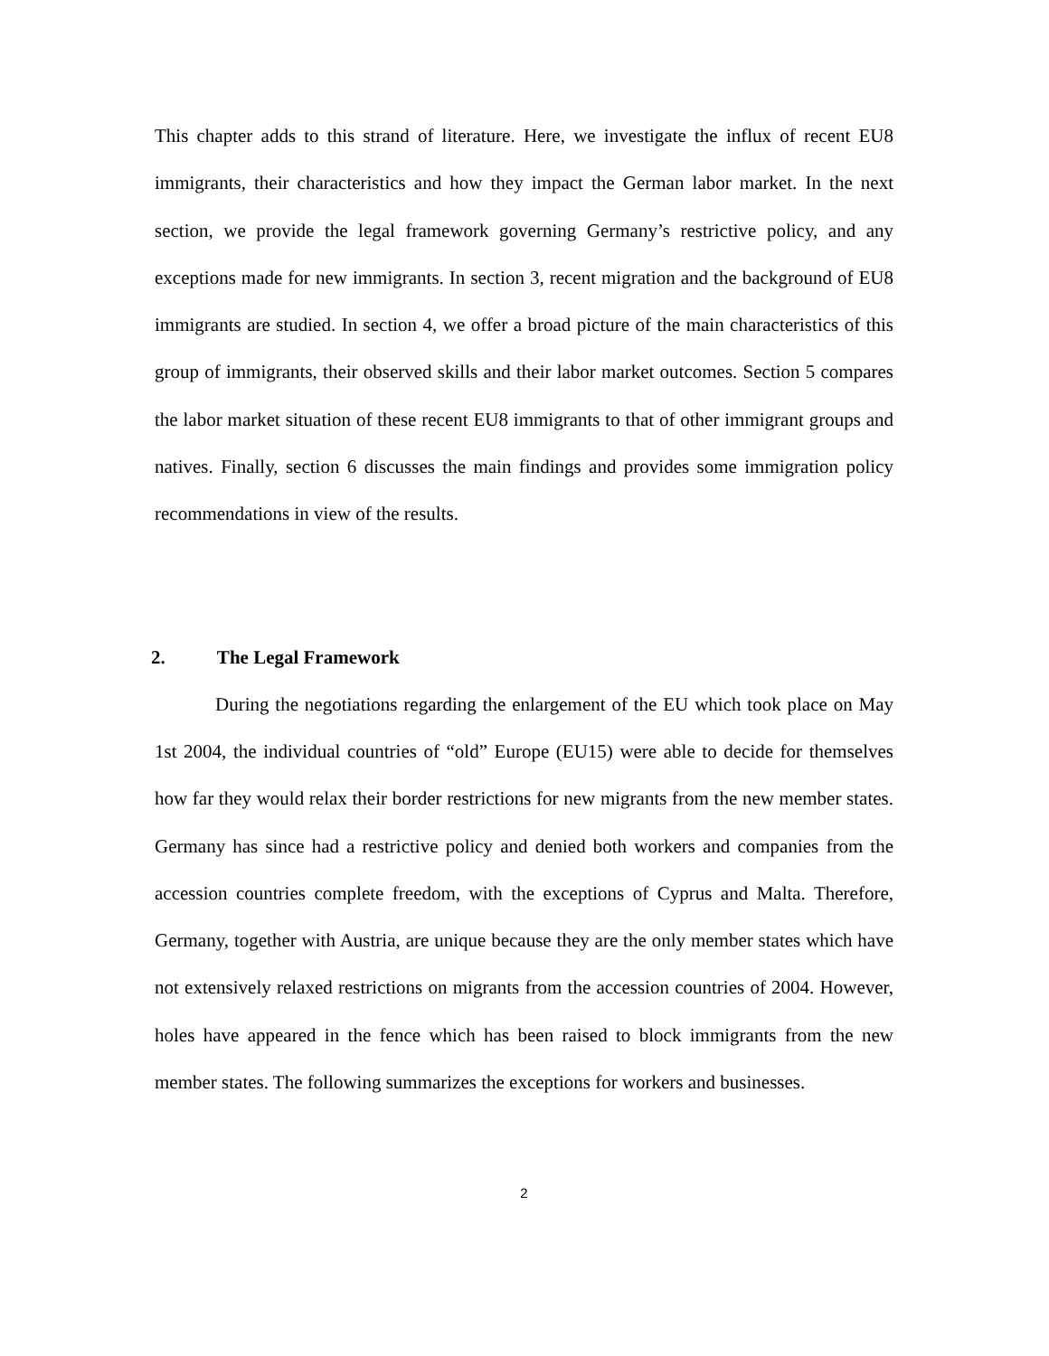This chapter adds to this strand of literature. Here, we investigate the influx of recent EU8 immigrants, their characteristics and how they impact the German labor market. In the next section, we provide the legal framework governing Germany’s restrictive policy, and any exceptions made for new immigrants. In section 3, recent migration and the background of EU8 immigrants are studied. In section 4, we offer a broad picture of the main characteristics of this group of immigrants, their observed skills and their labor market outcomes. Section 5 compares the labor market situation of these recent EU8 immigrants to that of other immigrant groups and natives. Finally, section 6 discusses the main findings and provides some immigration policy recommendations in view of the results.
2. The Legal Framework
During the negotiations regarding the enlargement of the EU which took place on May 1st 2004, the individual countries of “old” Europe (EU15) were able to decide for themselves how far they would relax their border restrictions for new migrants from the new member states. Germany has since had a restrictive policy and denied both workers and companies from the accession countries complete freedom, with the exceptions of Cyprus and Malta. Therefore, Germany, together with Austria, are unique because they are the only member states which have not extensively relaxed restrictions on migrants from the accession countries of 2004. However, holes have appeared in the fence which has been raised to block immigrants from the new member states. The following summarizes the exceptions for workers and businesses.
2